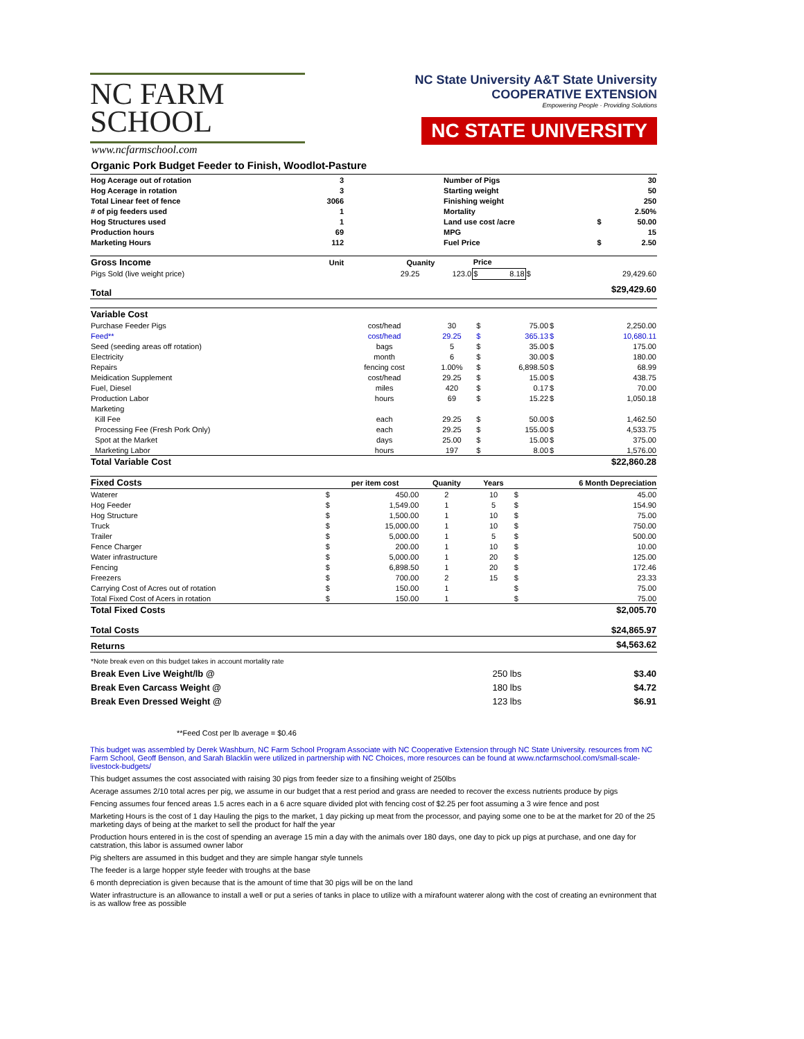NC FARM
SCHOOL
www.ncfarmschool.com
NC State University A&T State University
COOPERATIVE EXTENSION
Empowering People · Providing Solutions
NC STATE UNIVERSITY
Organic Pork Budget Feeder to Finish, Woodlot-Pasture
| Hog Acerage out of rotation | 3 | | Number of Pigs | | 30 |
| Hog Acerage in rotation | 3 | | Starting weight | | 50 |
| Total Linear feet of fence | 3066 | | Finishing weight | | 250 |
| # of pig feeders used | 1 | | Mortality | | 2.50% |
| Hog Structures used | 1 | | Land use cost /acre | $ | 50.00 |
| Production hours | 69 | | MPG | | 15 |
| Marketing Hours | 112 | | Fuel Price | $ | 2.50 |
| Gross Income | Unit | Quanity | | Price | | |
| Pigs Sold (live weight price) | | 29.25 | 123.0 | $ 8.18 | $ | 29,429.60 |
| Total | | | | | | $29,429.60 |
| Variable Cost | | | | | |
| Purchase Feeder Pigs | cost/head | 30 | $ 75.00 | $ | 2,250.00 |
| Feed** | cost/head | 29.25 | $ 365.13 | $ | 10,680.11 |
| Seed (seeding areas off rotation) | bags | 5 | $ 35.00 | $ | 175.00 |
| Electricity | month | 6 | $ 30.00 | $ | 180.00 |
| Repairs | fencing cost | 1.00% | $ 6,898.50 | $ | 68.99 |
| Meidication Supplement | cost/head | 29.25 | $ 15.00 | $ | 438.75 |
| Fuel, Diesel | miles | 420 | $ 0.17 | $ | 70.00 |
| Production Labor | hours | 69 | $ 15.22 | $ | 1,050.18 |
| Marketing | | | | | |
| Kill Fee | each | 29.25 | $ 50.00 | $ | 1,462.50 |
| Processing Fee (Fresh Pork Only) | each | 29.25 | $ 155.00 | $ | 4,533.75 |
| Spot at the Market | days | 25.00 | $ 15.00 | $ | 375.00 |
| Marketing Labor | hours | 197 | $ 8.00 | $ | 1,576.00 |
| Total Variable Cost | | | | | $22,860.28 |
| Fixed Costs | | per item cost | Quanity | Years | 6 Month Depreciation | |
| Waterer | $ | 450.00 | 2 | 10 | $ | 45.00 |
| Hog Feeder | $ | 1,549.00 | 1 | 5 | $ | 154.90 |
| Hog Structure | $ | 1,500.00 | 1 | 10 | $ | 75.00 |
| Truck | $ | 15,000.00 | 1 | 10 | $ | 750.00 |
| Trailer | $ | 5,000.00 | 1 | 5 | $ | 500.00 |
| Fence Charger | $ | 200.00 | 1 | 10 | $ | 10.00 |
| Water infrastructure | $ | 5,000.00 | 1 | 20 | $ | 125.00 |
| Fencing | $ | 6,898.50 | 1 | 20 | $ | 172.46 |
| Freezers | $ | 700.00 | 2 | 15 | $ | 23.33 |
| Carrying Cost of Acres out of rotation | $ | 150.00 | 1 | | $ | 75.00 |
| Total Fixed Cost of Acers in rotation | $ | 150.00 | 1 | | $ | 75.00 |
| Total Fixed Costs | | | | | | $2,005.70 |
| Total Costs | $24,865.97 |
| Returns | $4,563.62 |
| *Note break even on this budget takes in account mortality rate | |
| Break Even Live Weight/lb @ | 250 lbs | $3.40 |
| Break Even Carcass Weight @ | 180 lbs | $4.72 |
| Break Even Dressed Weight @ | 123 lbs | $6.91 |
**Feed Cost per lb average = $0.46
This budget was assembled by Derek Washburn, NC Farm School Program Associate with NC Cooperative Extension through NC State University. resources from NC Farm School, Geoff Benson, and Sarah Blacklin were utilized in partnership with NC Choices, more resources can be found at www.ncfarmschool.com/small-scale-livestock-budgets/
This budget assumes the cost associated with raising 30 pigs from feeder size to a finsihing weight of 250lbs
Acerage assumes 2/10 total acres per pig, we assume in our budget that a rest period and grass are needed to recover the excess nutrients produce by pigs
Fencing assumes four fenced areas 1.5 acres each in a 6 acre square divided plot with fencing cost of $2.25 per foot assuming a 3 wire fence and post
Marketing Hours is the cost of 1 day Hauling the pigs to the market, 1 day picking up meat from the processor, and paying some one to be at the market for 20 of the 25 marketing days of being at the market to sell the product for half the year
Production hours entered in is the cost of spending an average 15 min a day with the animals over 180 days, one day to pick up pigs at purchase, and one day for catstration, this labor is assumed owner labor
Pig shelters are assumed in this budget and they are simple hangar style tunnels
The feeder is a large hopper style feeder with troughs at the base
6 month depreciation is given because that is the amount of time that 30 pigs will be on the land
Water infrastructure is an allowance to install a well or put a series of tanks in place to utilize with a mirafount waterer along with the cost of creating an evnironment that is as wallow free as possible